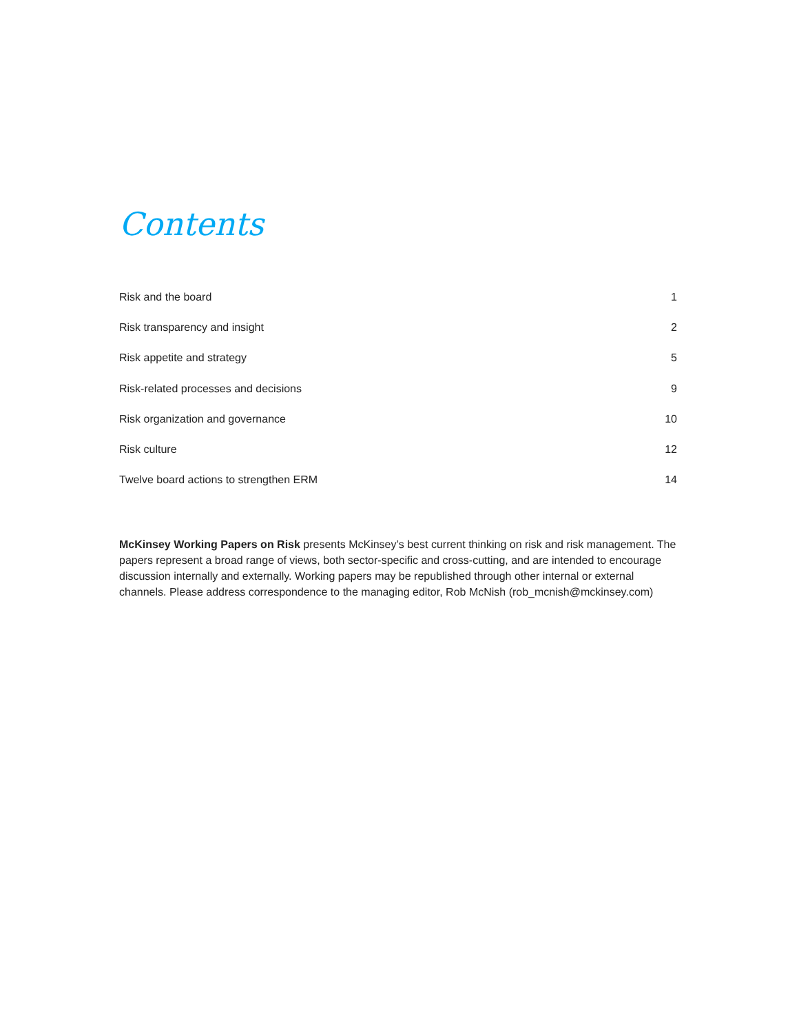Contents
| Risk and the board | 1 |
| Risk transparency and insight | 2 |
| Risk appetite and strategy | 5 |
| Risk-related processes and decisions | 9 |
| Risk organization and governance | 10 |
| Risk culture | 12 |
| Twelve board actions to strengthen ERM | 14 |
McKinsey Working Papers on Risk presents McKinsey’s best current thinking on risk and risk management. The papers represent a broad range of views, both sector-specific and cross-cutting, and are intended to encourage discussion internally and externally. Working papers may be republished through other internal or external channels. Please address correspondence to the managing editor, Rob McNish (rob_mcnish@mckinsey.com)